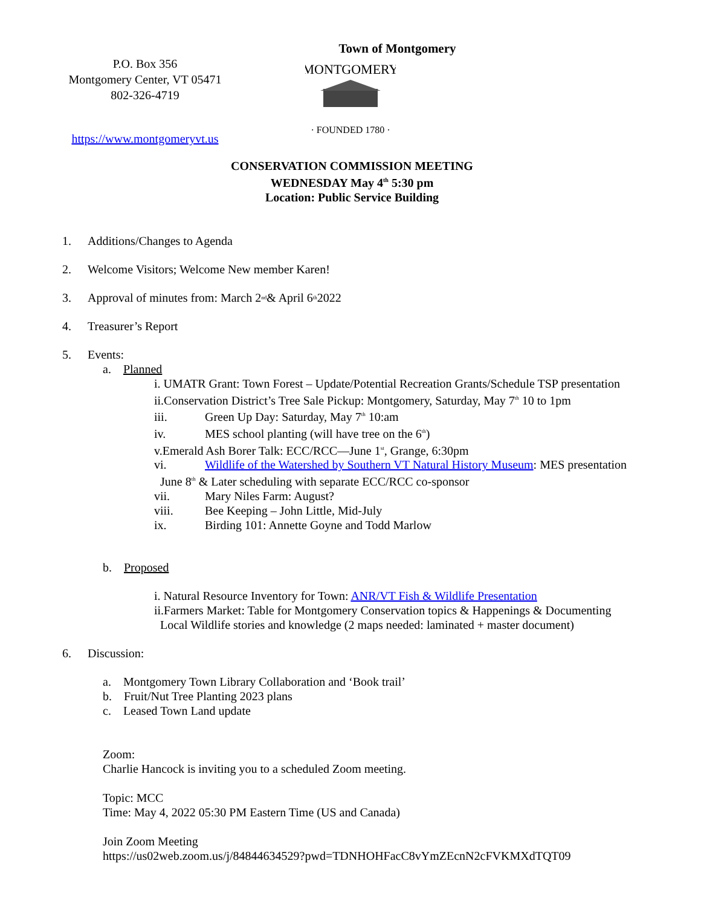Town of Montgomery
P.O. Box 356
Montgomery Center, VT 05471
802-326-4719
https://www.montgomeryvt.us
MONTGOMERY
· FOUNDED 1780 ·
CONSERVATION COMMISSION MEETING
WEDNESDAY May 4<sup>th</sup> 5:30 pm
Location: Public Service Building
1. Additions/Changes to Agenda
2. Welcome Visitors; Welcome New member Karen!
3. Approval of minutes from: March 2<sup>nd</sup> & April 6<sup>th</sup> 2022
4. Treasurer’s Report
5. Events:
a. Planned
i. UMATR Grant: Town Forest – Update/Potential Recreation Grants/Schedule TSP presentation
ii.Conservation District’s Tree Sale Pickup: Montgomery, Saturday, May 7<sup>th</sup> 10 to 1pm
iii. Green Up Day: Saturday, May 7<sup>th</sup> 10:am
iv. MES school planting (will have tree on the 6<sup>th</sup>)
v.Emerald Ash Borer Talk: ECC/RCC—June 1<sup>st</sup>, Grange, 6:30pm
vi. Wildlife of the Watershed by Southern VT Natural History Museum: MES presentation
June 8<sup>th</sup> & Later scheduling with separate ECC/RCC co-sponsor
vii. Mary Niles Farm: August?
viii. Bee Keeping – John Little, Mid-July
ix. Birding 101: Annette Goyne and Todd Marlow
b. Proposed
i. Natural Resource Inventory for Town: ANR/VT Fish & Wildlife Presentation
ii.Farmers Market: Table for Montgomery Conservation topics & Happenings & Documenting
Local Wildlife stories and knowledge (2 maps needed: laminated + master document)
6. Discussion:
a. Montgomery Town Library Collaboration and ‘Book trail’
b. Fruit/Nut Tree Planting 2023 plans
c. Leased Town Land update
Zoom:
Charlie Hancock is inviting you to a scheduled Zoom meeting.
Topic: MCC
Time: May 4, 2022 05:30 PM Eastern Time (US and Canada)
Join Zoom Meeting
https://us02web.zoom.us/j/84844634529?pwd=TDNHOHFacC8vYmZEcnN2cFVKMXdTQT09